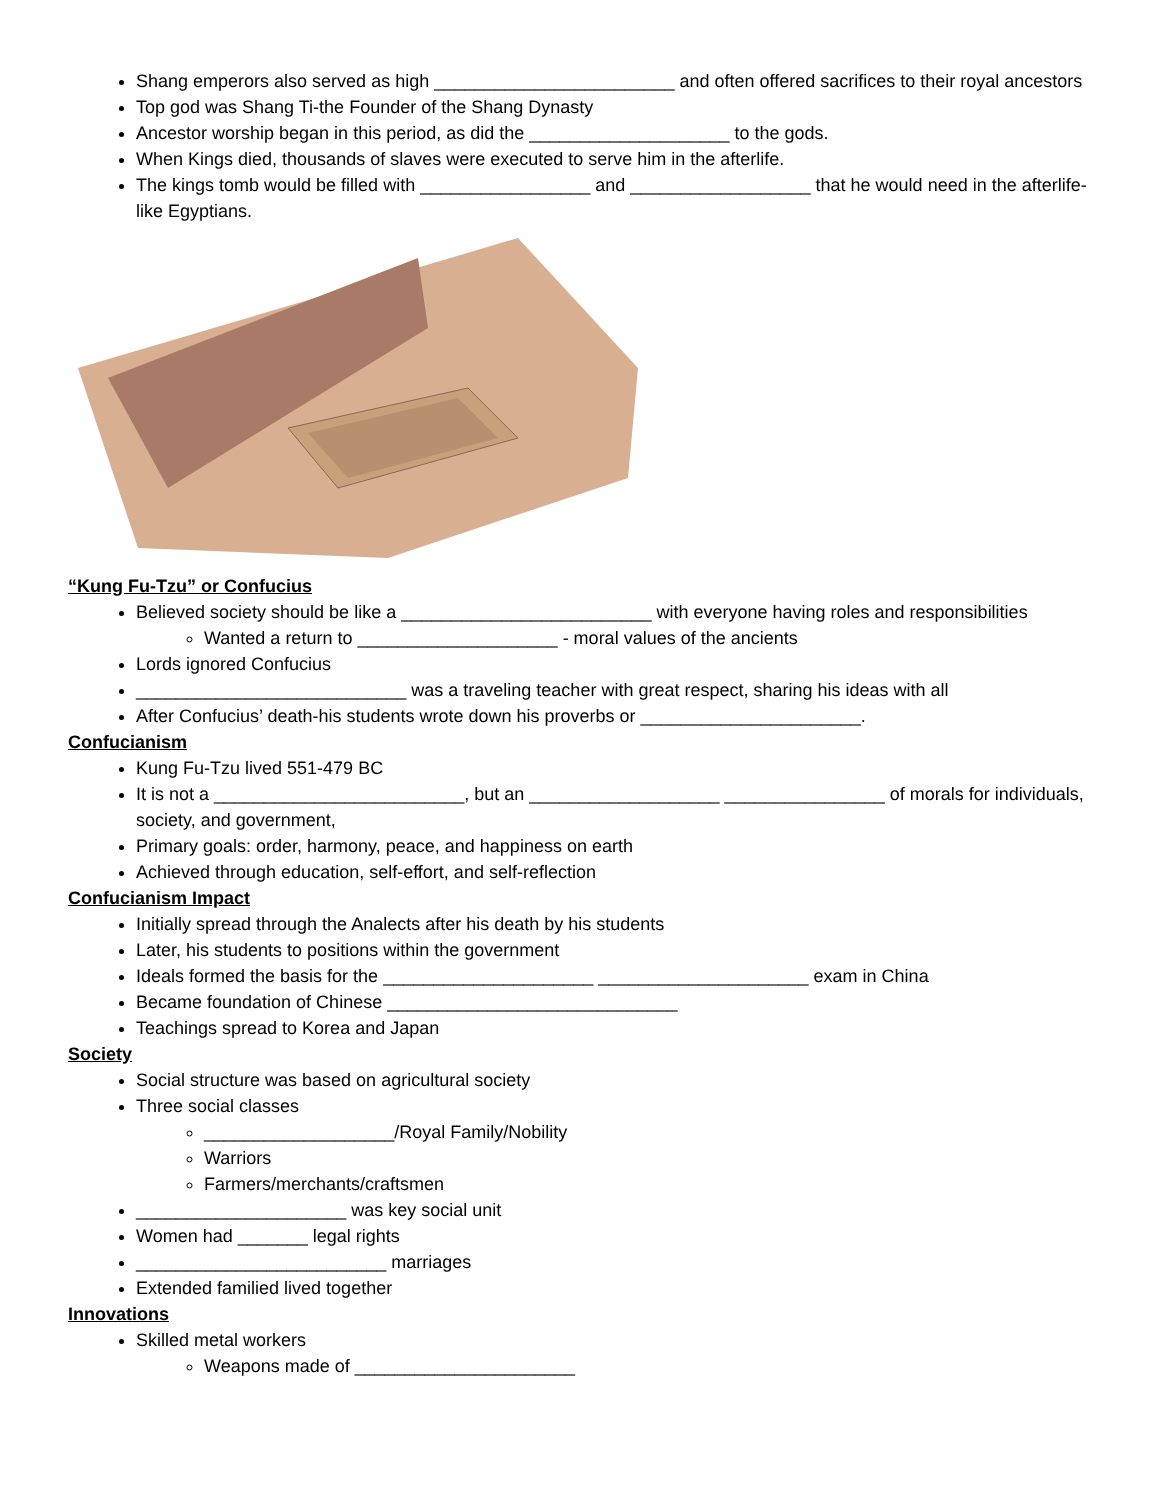Shang emperors also served as high ________________________ and often offered sacrifices to their royal ancestors
Top god was Shang Ti-the Founder of the Shang Dynasty
Ancestor worship began in this period, as did the ____________________ to the gods.
When Kings died, thousands of slaves were executed to serve him in the afterlife.
The kings tomb would be filled with _________________ and __________________ that he would need in the afterlife-like Egyptians.
“Kung Fu-Tzu” or Confucius
Believed society should be like a _________________________ with everyone having roles and responsibilities
Wanted a return to ____________________ - moral values of the ancients
Lords ignored Confucius
___________________________ was a traveling teacher with great respect, sharing his ideas with all
After Confucius’ death-his students wrote down his proverbs or ______________________.
Confucianism
Kung Fu-Tzu lived 551-479 BC
It is not a _________________________, but an ___________________ ________________ of morals for individuals, society, and government,
Primary goals: order, harmony, peace, and happiness on earth
Achieved through education, self-effort, and self-reflection
Confucianism Impact
Initially spread through the Analects after his death by his students
Later, his students to positions within the government
Ideals formed the basis for the _____________________ _____________________ exam in China
Became foundation of Chinese _____________________________
Teachings spread to Korea and Japan
Society
Social structure was based on agricultural society
Three social classes
___________________/Royal Family/Nobility
Warriors
Farmers/merchants/craftsmen
_____________________ was key social unit
Women had _______ legal rights
_________________________ marriages
Extended familied lived together
Innovations
Skilled metal workers
Weapons made of ______________________